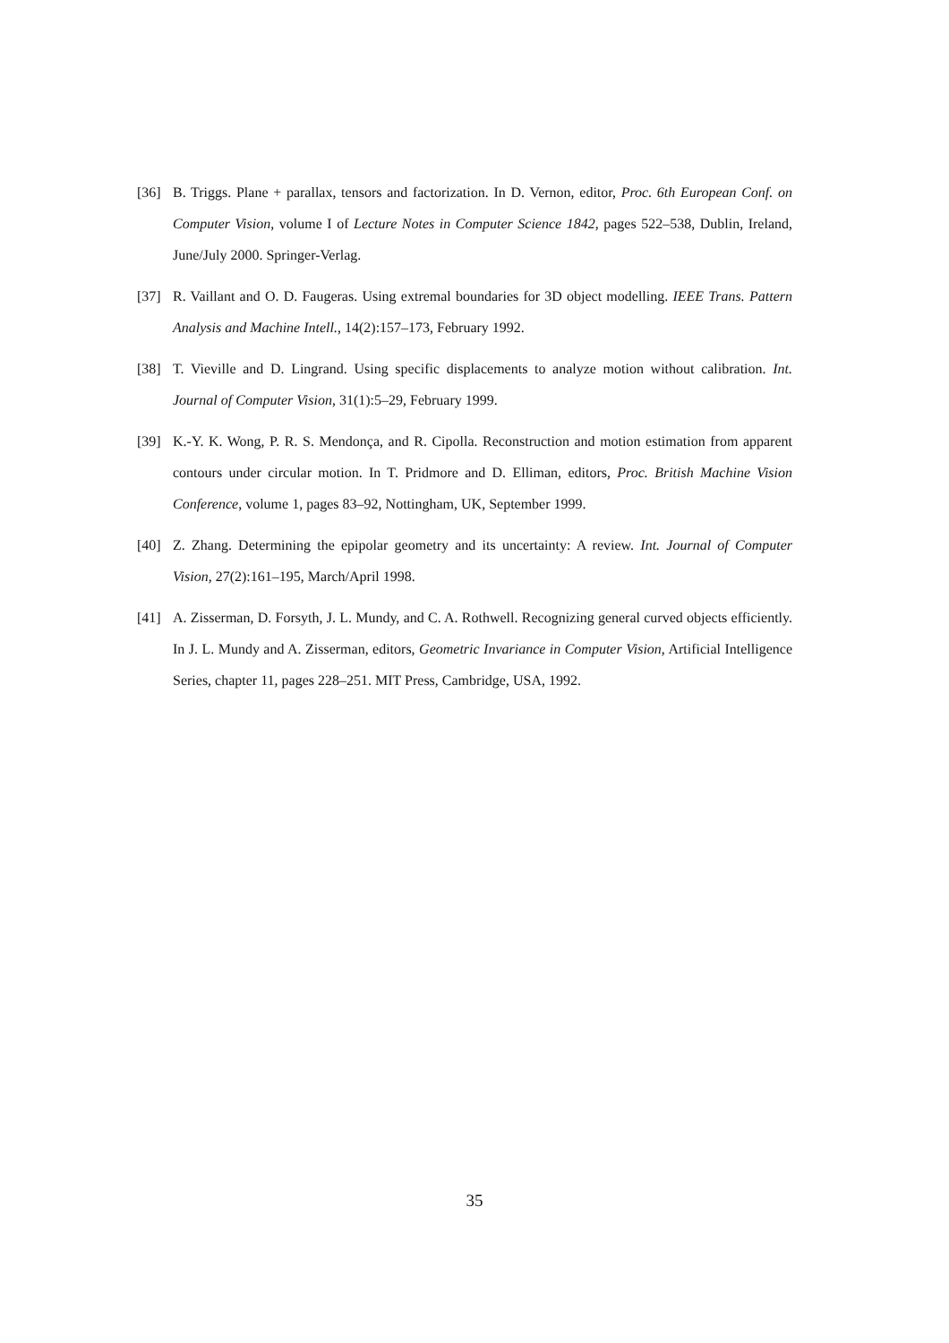[36] B. Triggs. Plane + parallax, tensors and factorization. In D. Vernon, editor, Proc. 6th European Conf. on Computer Vision, volume I of Lecture Notes in Computer Science 1842, pages 522–538, Dublin, Ireland, June/July 2000. Springer-Verlag.
[37] R. Vaillant and O. D. Faugeras. Using extremal boundaries for 3D object modelling. IEEE Trans. Pattern Analysis and Machine Intell., 14(2):157–173, February 1992.
[38] T. Vieville and D. Lingrand. Using specific displacements to analyze motion without calibration. Int. Journal of Computer Vision, 31(1):5–29, February 1999.
[39] K.-Y. K. Wong, P. R. S. Mendonça, and R. Cipolla. Reconstruction and motion estimation from apparent contours under circular motion. In T. Pridmore and D. Elliman, editors, Proc. British Machine Vision Conference, volume 1, pages 83–92, Nottingham, UK, September 1999.
[40] Z. Zhang. Determining the epipolar geometry and its uncertainty: A review. Int. Journal of Computer Vision, 27(2):161–195, March/April 1998.
[41] A. Zisserman, D. Forsyth, J. L. Mundy, and C. A. Rothwell. Recognizing general curved objects efficiently. In J. L. Mundy and A. Zisserman, editors, Geometric Invariance in Computer Vision, Artificial Intelligence Series, chapter 11, pages 228–251. MIT Press, Cambridge, USA, 1992.
35